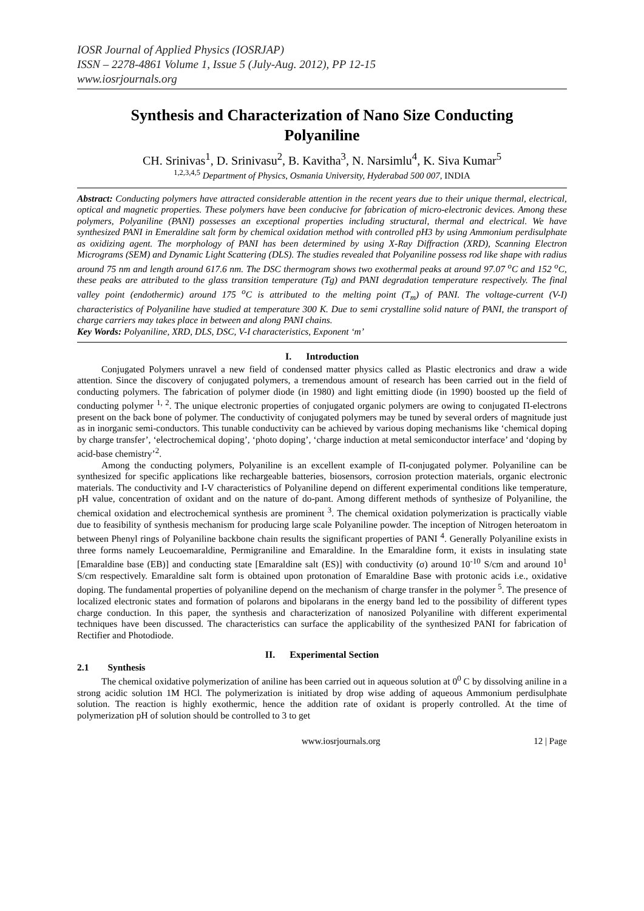IOSR Journal of Applied Physics (IOSRJAP)
ISSN – 2278-4861 Volume 1, Issue 5 (July-Aug. 2012), PP 12-15
www.iosrjournals.org
Synthesis and Characterization of Nano Size Conducting Polyaniline
CH. Srinivas<sup>1</sup>, D. Srinivasu<sup>2</sup>, B. Kavitha<sup>3</sup>, N. Narsimlu<sup>4</sup>, K. Siva Kumar<sup>5</sup>
<sup>1,2,3,4,5</sup> Department of Physics, Osmania University, Hyderabad 500 007, INDIA
Abstract: Conducting polymers have attracted considerable attention in the recent years due to their unique thermal, electrical, optical and magnetic properties. These polymers have been conducive for fabrication of micro-electronic devices. Among these polymers, Polyaniline (PANI) possesses an exceptional properties including structural, thermal and electrical. We have synthesized PANI in Emeraldine salt form by chemical oxidation method with controlled pH3 by using Ammonium perdisulphate as oxidizing agent. The morphology of PANI has been determined by using X-Ray Diffraction (XRD), Scanning Electron Micrograms (SEM) and Dynamic Light Scattering (DLS). The studies revealed that Polyaniline possess rod like shape with radius around 75 nm and length around 617.6 nm. The DSC thermogram shows two exothermal peaks at around 97.07 <sup>o</sup>C and 152 <sup>o</sup>C, these peaks are attributed to the glass transition temperature (Tg) and PANI degradation temperature respectively. The final valley point (endothermic) around 175 <sup>o</sup>C is attributed to the melting point (T<sub>m</sub>) of PANI. The voltage-current (V-I) characteristics of Polyaniline have studied at temperature 300 K. Due to semi crystalline solid nature of PANI, the transport of charge carriers may takes place in between and along PANI chains.
Key Words: Polyaniline, XRD, DLS, DSC, V-I characteristics, Exponent ‘m’
I. Introduction
Conjugated Polymers unravel a new field of condensed matter physics called as Plastic electronics and draw a wide attention. Since the discovery of conjugated polymers, a tremendous amount of research has been carried out in the field of conducting polymers. The fabrication of polymer diode (in 1980) and light emitting diode (in 1990) boosted up the field of conducting polymer <sup>1, 2</sup>. The unique electronic properties of conjugated organic polymers are owing to conjugated Π-electrons present on the back bone of polymer. The conductivity of conjugated polymers may be tuned by several orders of magnitude just as in inorganic semi-conductors. This tunable conductivity can be achieved by various doping mechanisms like ‘chemical doping by charge transfer’, ‘electrochemical doping’, ‘photo doping’, ‘charge induction at metal semiconductor interface’ and ‘doping by acid-base chemistry’<sup>2</sup>.
Among the conducting polymers, Polyaniline is an excellent example of Π-conjugated polymer. Polyaniline can be synthesized for specific applications like rechargeable batteries, biosensors, corrosion protection materials, organic electronic materials. The conductivity and I-V characteristics of Polyaniline depend on different experimental conditions like temperature, pH value, concentration of oxidant and on the nature of do-pant. Among different methods of synthesize of Polyaniline, the chemical oxidation and electrochemical synthesis are prominent <sup>3</sup>. The chemical oxidation polymerization is practically viable due to feasibility of synthesis mechanism for producing large scale Polyaniline powder. The inception of Nitrogen heteroatom in between Phenyl rings of Polyaniline backbone chain results the significant properties of PANI <sup>4</sup>. Generally Polyaniline exists in three forms namely Leucoemaraldine, Permigraniline and Emaraldine. In the Emaraldine form, it exists in insulating state [Emaraldine base (EB)] and conducting state [Emaraldine salt (ES)] with conductivity (σ) around 10<sup>-10</sup> S/cm and around 10<sup>1</sup> S/cm respectively. Emaraldine salt form is obtained upon protonation of Emaraldine Base with protonic acids i.e., oxidative doping. The fundamental properties of polyaniline depend on the mechanism of charge transfer in the polymer <sup>5</sup>. The presence of localized electronic states and formation of polarons and bipolarans in the energy band led to the possibility of different types charge conduction. In this paper, the synthesis and characterization of nanosized Polyaniline with different experimental techniques have been discussed. The characteristics can surface the applicability of the synthesized PANI for fabrication of Rectifier and Photodiode.
II. Experimental Section
2.1 Synthesis
The chemical oxidative polymerization of aniline has been carried out in aqueous solution at 0<sup>0</sup> C by dissolving aniline in a strong acidic solution 1M HCl. The polymerization is initiated by drop wise adding of aqueous Ammonium perdisulphate solution. The reaction is highly exothermic, hence the addition rate of oxidant is properly controlled. At the time of polymerization pH of solution should be controlled to 3 to get
www.iosrjournals.org 12 | Page